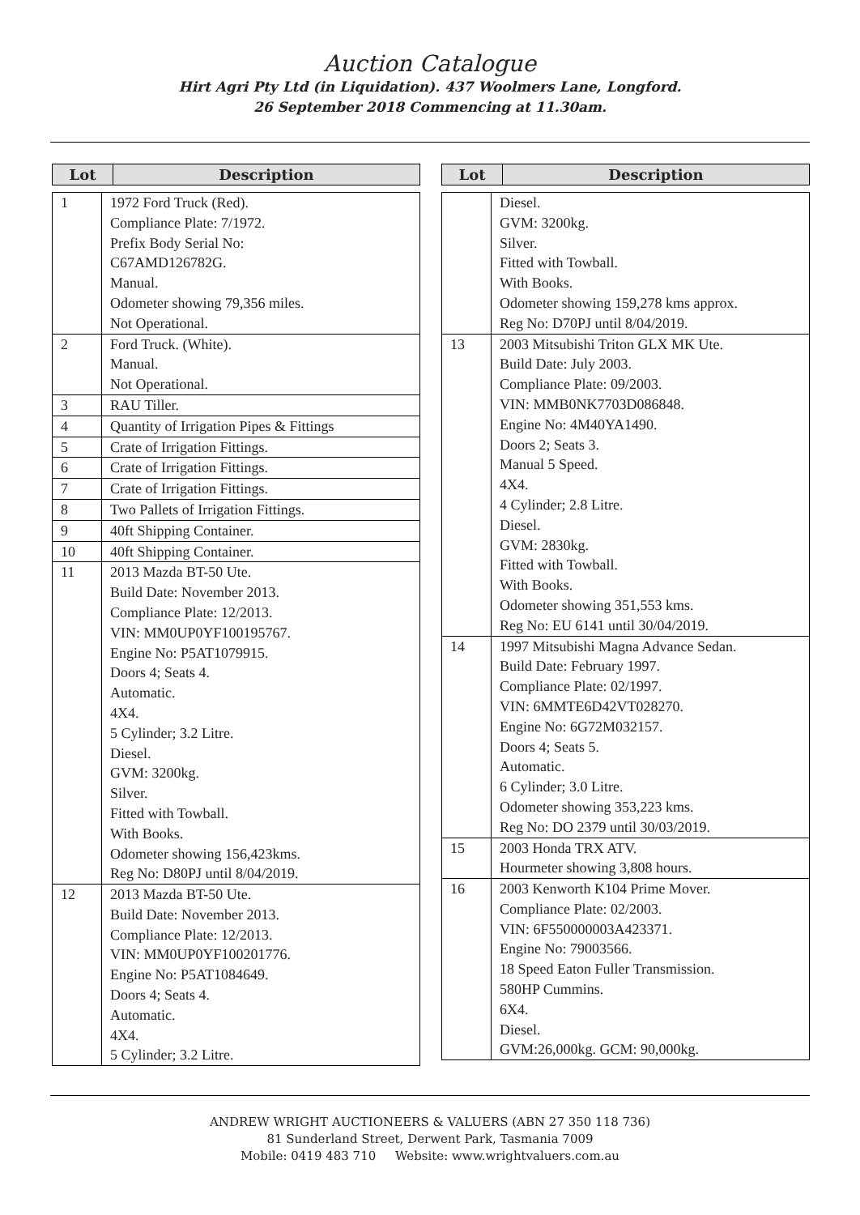Auction Catalogue
Hirt Agri Pty Ltd (in Liquidation). 437 Woolmers Lane, Longford.
26 September 2018 Commencing at 11.30am.
| Lot | Description |
| --- | --- |
| 1 | 1972 Ford Truck (Red). Compliance Plate: 7/1972. Prefix Body Serial No: C67AMD126782G. Manual. Odometer showing 79,356 miles. Not Operational. |
| 2 | Ford Truck. (White). Manual. Not Operational. |
| 3 | RAU Tiller. |
| 4 | Quantity of Irrigation Pipes & Fittings |
| 5 | Crate of Irrigation Fittings. |
| 6 | Crate of Irrigation Fittings. |
| 7 | Crate of Irrigation Fittings. |
| 8 | Two Pallets of Irrigation Fittings. |
| 9 | 40ft Shipping Container. |
| 10 | 40ft Shipping Container. |
| 11 | 2013 Mazda BT-50 Ute. Build Date: November 2013. Compliance Plate: 12/2013. VIN: MM0UP0YF100195767. Engine No: P5AT1079915. Doors 4; Seats 4. Automatic. 4X4. 5 Cylinder; 3.2 Litre. Diesel. GVM: 3200kg. Silver. Fitted with Towball. With Books. Odometer showing 156,423kms. Reg No: D80PJ until 8/04/2019. |
| 12 | 2013 Mazda BT-50 Ute. Build Date: November 2013. Compliance Plate: 12/2013. VIN: MM0UP0YF100201776. Engine No: P5AT1084649. Doors 4; Seats 4. Automatic. 4X4. 5 Cylinder; 3.2 Litre. |
| Lot | Description |
| --- | --- |
| | Diesel. GVM: 3200kg. Silver. Fitted with Towball. With Books. Odometer showing 159,278 kms approx. Reg No: D70PJ until 8/04/2019. |
| 13 | 2003 Mitsubishi Triton GLX MK Ute. Build Date: July 2003. Compliance Plate: 09/2003. VIN: MMB0NK7703D086848. Engine No: 4M40YA1490. Doors 2; Seats 3. Manual 5 Speed. 4X4. 4 Cylinder; 2.8 Litre. Diesel. GVM: 2830kg. Fitted with Towball. With Books. Odometer showing 351,553 kms. Reg No: EU 6141 until 30/04/2019. |
| 14 | 1997 Mitsubishi Magna Advance Sedan. Build Date: February 1997. Compliance Plate: 02/1997. VIN: 6MMTE6D42VT028270. Engine No: 6G72M032157. Doors 4; Seats 5. Automatic. 6 Cylinder; 3.0 Litre. Odometer showing 353,223 kms. Reg No: DO 2379 until 30/03/2019. |
| 15 | 2003 Honda TRX ATV. Hourmeter showing 3,808 hours. |
| 16 | 2003 Kenworth K104 Prime Mover. Compliance Plate: 02/2003. VIN: 6F550000003A423371. Engine No: 79003566. 18 Speed Eaton Fuller Transmission. 580HP Cummins. 6X4. Diesel. GVM:26,000kg. GCM: 90,000kg. |
ANDREW WRIGHT AUCTIONEERS & VALUERS (ABN 27 350 118 736)
81 Sunderland Street, Derwent Park, Tasmania 7009
Mobile: 0419 483 710 Website: www.wrightvaluers.com.au